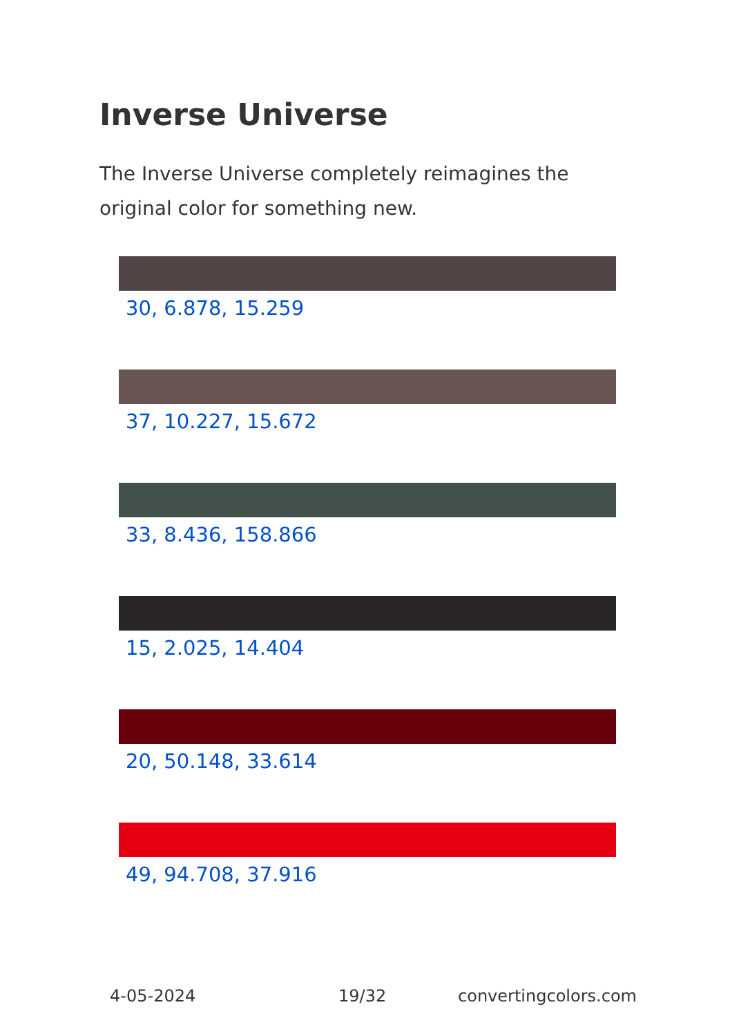Inverse Universe
The Inverse Universe completely reimagines the original color for something new.
30, 6.878, 15.259
37, 10.227, 15.672
33, 8.436, 158.866
15, 2.025, 14.404
20, 50.148, 33.614
49, 94.708, 37.916
4-05-2024 19/32 convertingcolors.com